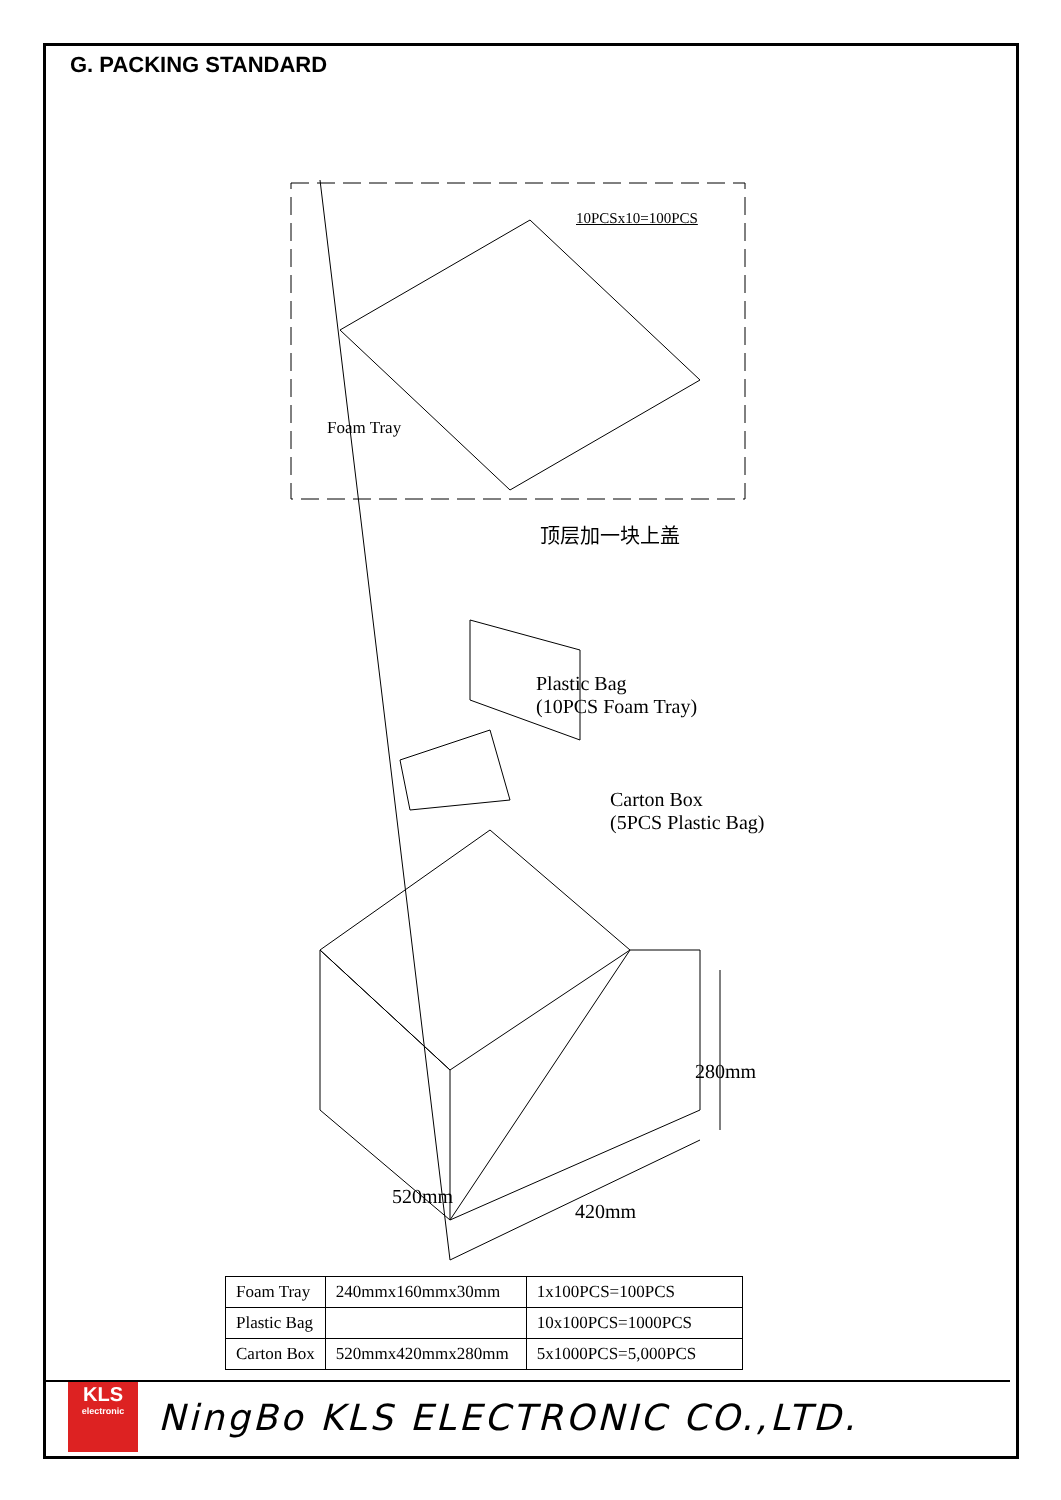G. PACKING STANDARD
10PCSx10=100PCS
Foam Tray
顶层加一块上盖
Plastic Bag
(10PCS Foam Tray)
Carton Box
(5PCS Plastic Bag)
520mm
420mm
280mm
| Foam Tray | 240mmx160mmx30mm | 1x100PCS=100PCS |
| Plastic Bag | | 10x100PCS=1000PCS |
| Carton Box | 520mmx420mmx280mm | 5x1000PCS=5,000PCS |
KLS
electronic
NingBo KLS ELECTRONIC CO.,LTD.